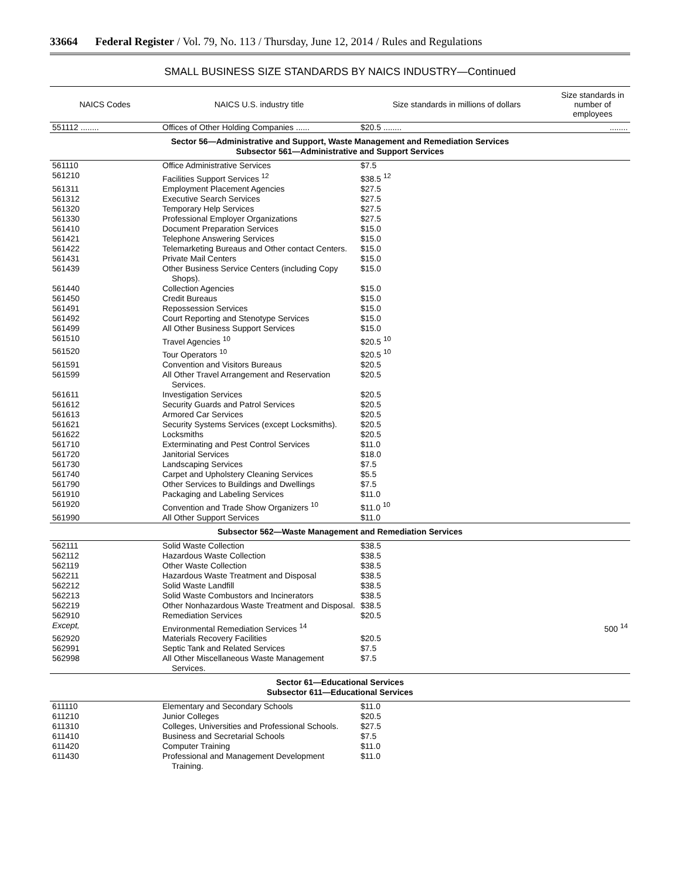33664 Federal Register / Vol. 79, No. 113 / Thursday, June 12, 2014 / Rules and Regulations
SMALL BUSINESS SIZE STANDARDS BY NAICS INDUSTRY—Continued
| NAICS Codes | NAICS U.S. industry title | Size standards in millions of dollars | Size standards in number of employees |
| --- | --- | --- | --- |
| 551112 ........ | Offices of Other Holding Companies ...... | $20.5 ........ | ........ |
| Sector 56—Administrative and Support, Waste Management and Remediation Services Subsector 561—Administrative and Support Services | | | |
| 561110 | Office Administrative Services | $7.5 | |
| 561210 | Facilities Support Services <sup>12</sup> | $38.5 <sup>12</sup> | |
| 561311 | Employment Placement Agencies | $27.5 | |
| 561312 | Executive Search Services | $27.5 | |
| 561320 | Temporary Help Services | $27.5 | |
| 561330 | Professional Employer Organizations | $27.5 | |
| 561410 | Document Preparation Services | $15.0 | |
| 561421 | Telephone Answering Services | $15.0 | |
| 561422 | Telemarketing Bureaus and Other contact Centers. | $15.0 | |
| 561431 | Private Mail Centers | $15.0 | |
| 561439 | Other Business Service Centers (including Copy Shops). | $15.0 | |
| 561440 | Collection Agencies | $15.0 | |
| 561450 | Credit Bureaus | $15.0 | |
| 561491 | Repossession Services | $15.0 | |
| 561492 | Court Reporting and Stenotype Services | $15.0 | |
| 561499 | All Other Business Support Services | $15.0 | |
| 561510 | Travel Agencies <sup>10</sup> | $20.5 <sup>10</sup> | |
| 561520 | Tour Operators <sup>10</sup> | $20.5 <sup>10</sup> | |
| 561591 | Convention and Visitors Bureaus | $20.5 | |
| 561599 | All Other Travel Arrangement and Reservation Services. | $20.5 | |
| 561611 | Investigation Services | $20.5 | |
| 561612 | Security Guards and Patrol Services | $20.5 | |
| 561613 | Armored Car Services | $20.5 | |
| 561621 | Security Systems Services (except Locksmiths). | $20.5 | |
| 561622 | Locksmiths | $20.5 | |
| 561710 | Exterminating and Pest Control Services | $11.0 | |
| 561720 | Janitorial Services | $18.0 | |
| 561730 | Landscaping Services | $7.5 | |
| 561740 | Carpet and Upholstery Cleaning Services | $5.5 | |
| 561790 | Other Services to Buildings and Dwellings | $7.5 | |
| 561910 | Packaging and Labeling Services | $11.0 | |
| 561920 | Convention and Trade Show Organizers <sup>10</sup> | $11.0 <sup>10</sup> | |
| 561990 | All Other Support Services | $11.0 | |
| Subsector 562—Waste Management and Remediation Services | | | |
| 562111 | Solid Waste Collection | $38.5 | |
| 562112 | Hazardous Waste Collection | $38.5 | |
| 562119 | Other Waste Collection | $38.5 | |
| 562211 | Hazardous Waste Treatment and Disposal | $38.5 | |
| 562212 | Solid Waste Landfill | $38.5 | |
| 562213 | Solid Waste Combustors and Incinerators | $38.5 | |
| 562219 | Other Nonhazardous Waste Treatment and Disposal. | $38.5 | |
| 562910 | Remediation Services | $20.5 | |
| Except, | Environmental Remediation Services <sup>14</sup> | | 500 <sup>14</sup> |
| 562920 | Materials Recovery Facilities | $20.5 | |
| 562991 | Septic Tank and Related Services | $7.5 | |
| 562998 | All Other Miscellaneous Waste Management Services. | $7.5 | |
| Sector 61—Educational Services Subsector 611—Educational Services | | | |
| 611110 | Elementary and Secondary Schools | $11.0 | |
| 611210 | Junior Colleges | $20.5 | |
| 611310 | Colleges, Universities and Professional Schools. | $27.5 | |
| 611410 | Business and Secretarial Schools | $7.5 | |
| 611420 | Computer Training | $11.0 | |
| 611430 | Professional and Management Development Training. | $11.0 | |